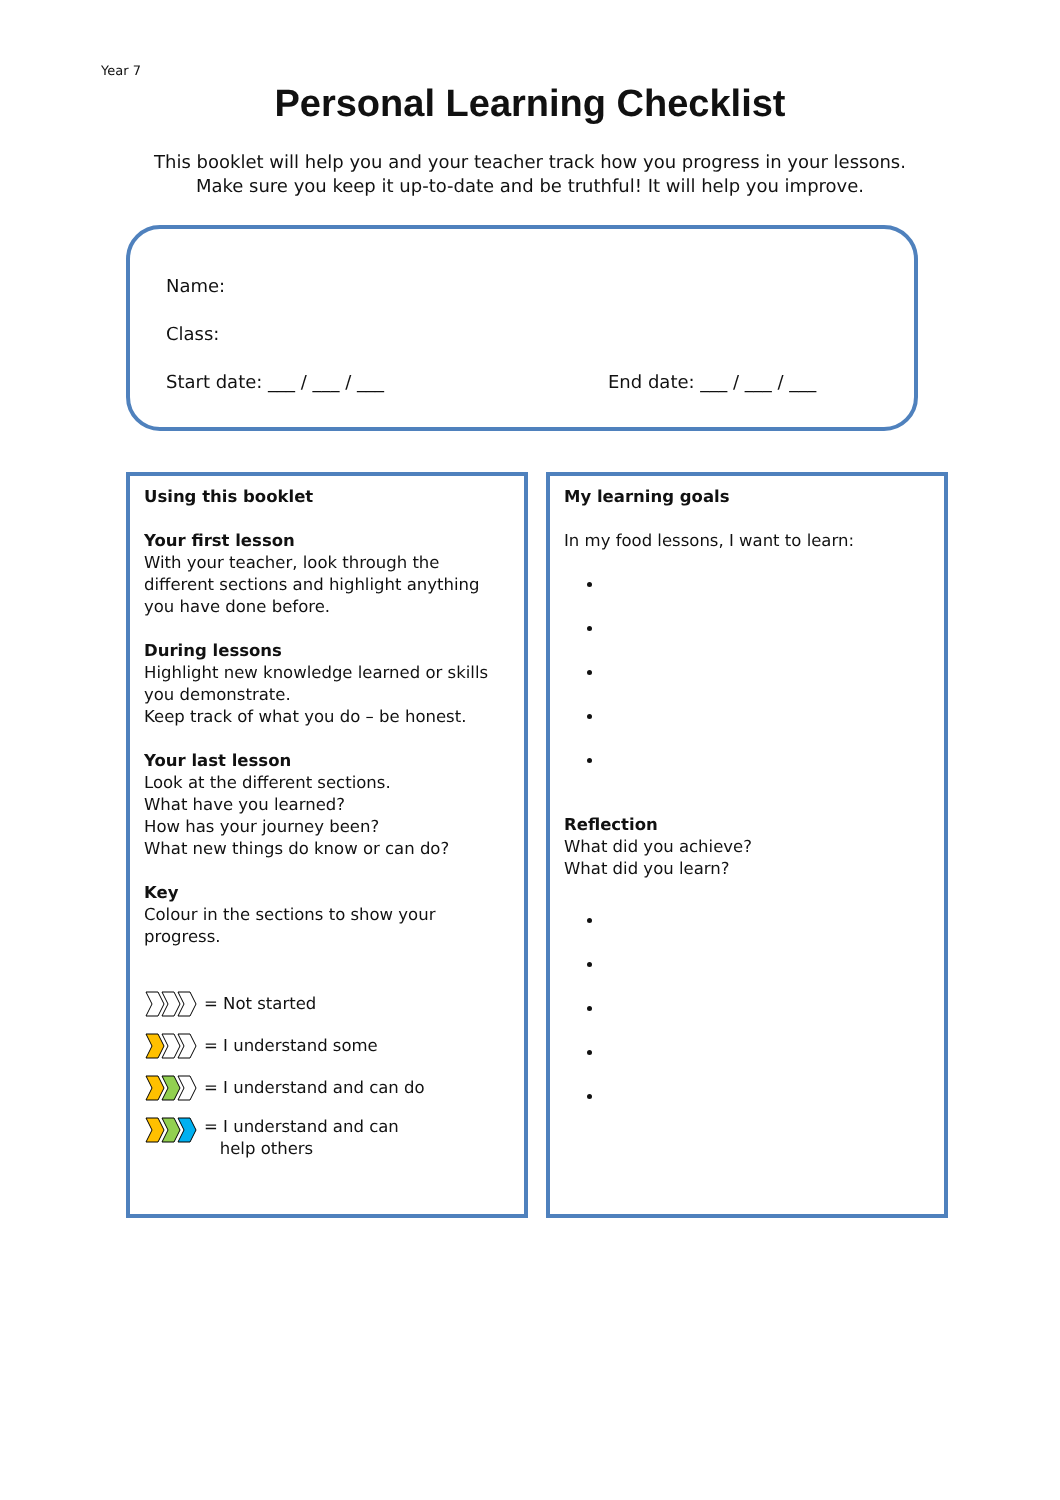Year 7
Personal Learning Checklist
This booklet will help you and your teacher track how you progress in your lessons.
Make sure you keep it up-to-date and be truthful! It will help you improve.
Name:
Class:
Start date: ___ / ___ / ___ End date: ___ / ___ / ___
Using this booklet
Your first lesson
With your teacher, look through the different sections and highlight anything you have done before.
During lessons
Highlight new knowledge learned or skills you demonstrate.
Keep track of what you do – be honest.
Your last lesson
Look at the different sections.
What have you learned?
How has your journey been?
What new things do know or can do?
Key
Colour in the sections to show your progress.
= Not started
= I understand some
= I understand and can do
= I understand and can
help others
My learning goals
In my food lessons, I want to learn:
Reflection
What did you achieve?
What did you learn?